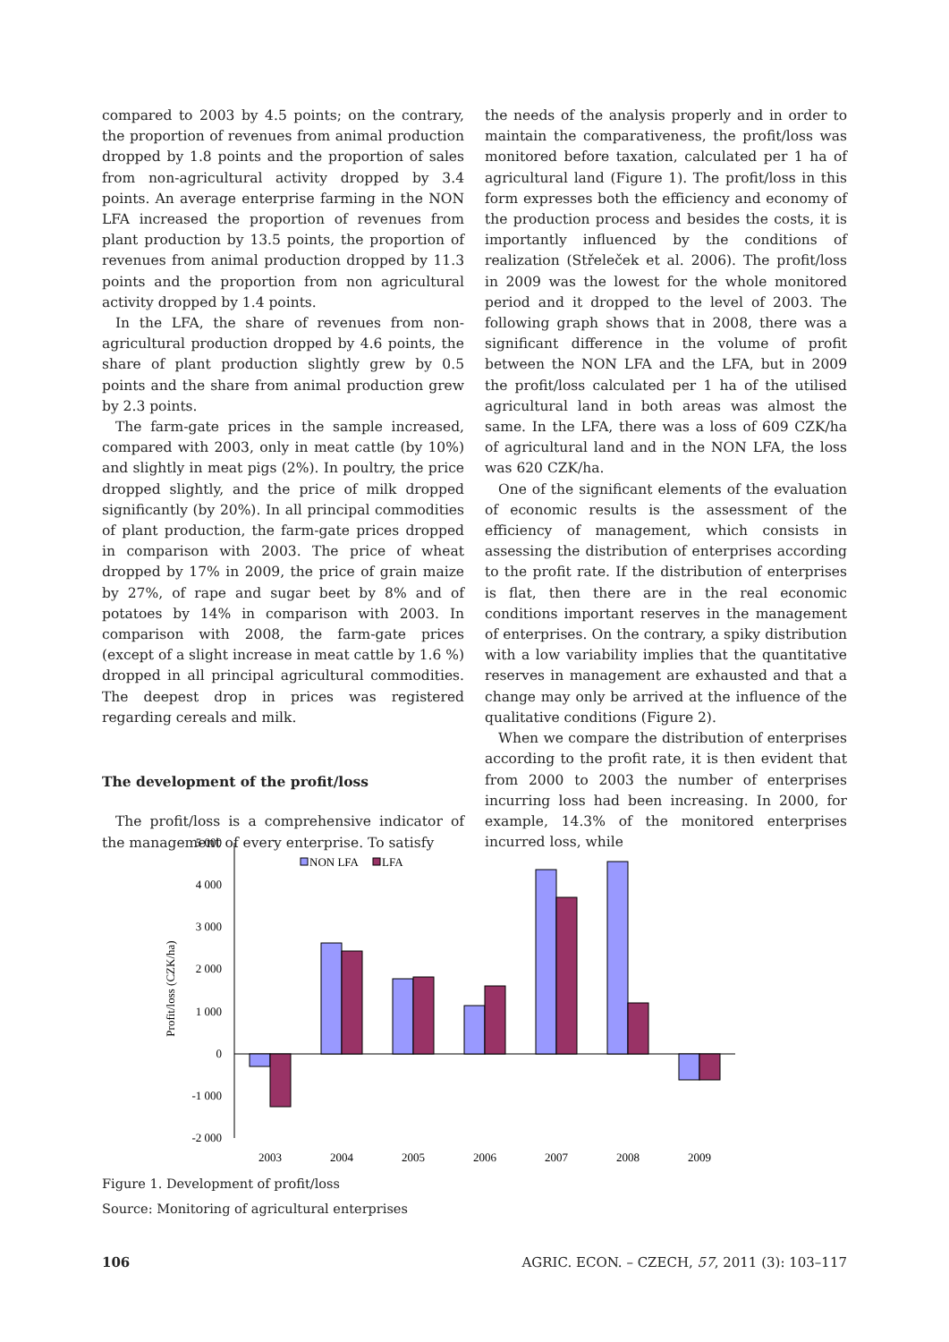compared to 2003 by 4.5 points; on the contrary, the proportion of revenues from animal production dropped by 1.8 points and the proportion of sales from non-agricultural activity dropped by 3.4 points. An average enterprise farming in the NON LFA increased the proportion of revenues from plant production by 13.5 points, the proportion of revenues from animal production dropped by 11.3 points and the proportion from non agricultural activity dropped by 1.4 points.
In the LFA, the share of revenues from non-agricultural production dropped by 4.6 points, the share of plant production slightly grew by 0.5 points and the share from animal production grew by 2.3 points.
The farm-gate prices in the sample increased, compared with 2003, only in meat cattle (by 10%) and slightly in meat pigs (2%). In poultry, the price dropped slightly, and the price of milk dropped significantly (by 20%). In all principal commodities of plant production, the farm-gate prices dropped in comparison with 2003. The price of wheat dropped by 17% in 2009, the price of grain maize by 27%, of rape and sugar beet by 8% and of potatoes by 14% in comparison with 2003. In comparison with 2008, the farm-gate prices (except of a slight increase in meat cattle by 1.6 %) dropped in all principal agricultural commodities. The deepest drop in prices was registered regarding cereals and milk.
The development of the profit/loss
The profit/loss is a comprehensive indicator of the management of every enterprise. To satisfy
the needs of the analysis properly and in order to maintain the comparativeness, the profit/loss was monitored before taxation, calculated per 1 ha of agricultural land (Figure 1). The profit/loss in this form expresses both the efficiency and economy of the production process and besides the costs, it is importantly influenced by the conditions of realization (Střeleček et al. 2006). The profit/loss in 2009 was the lowest for the whole monitored period and it dropped to the level of 2003. The following graph shows that in 2008, there was a significant difference in the volume of profit between the NON LFA and the LFA, but in 2009 the profit/loss calculated per 1 ha of the utilised agricultural land in both areas was almost the same. In the LFA, there was a loss of 609 CZK/ha of agricultural land and in the NON LFA, the loss was 620 CZK/ha.
One of the significant elements of the evaluation of economic results is the assessment of the efficiency of management, which consists in assessing the distribution of enterprises according to the profit rate. If the distribution of enterprises is flat, then there are in the real economic conditions important reserves in the management of enterprises. On the contrary, a spiky distribution with a low variability implies that the quantitative reserves in management are exhausted and that a change may only be arrived at the influence of the qualitative conditions (Figure 2).
When we compare the distribution of enterprises according to the profit rate, it is then evident that from 2000 to 2003 the number of enterprises incurring loss had been increasing. In 2000, for example, 14.3% of the monitored enterprises incurred loss, while
Profit/loss (CZK/ha)
5 000
4 000
3 000
2 000
1 000
0
-1 000
-2 000
NON LFA
LFA
2003
2004
2005
2006
2007
2008
2009
Figure 1. Development of profit/loss
Source: Monitoring of agricultural enterprises
106 AGRIC. ECON. – CZECH, 57, 2011 (3): 103–117